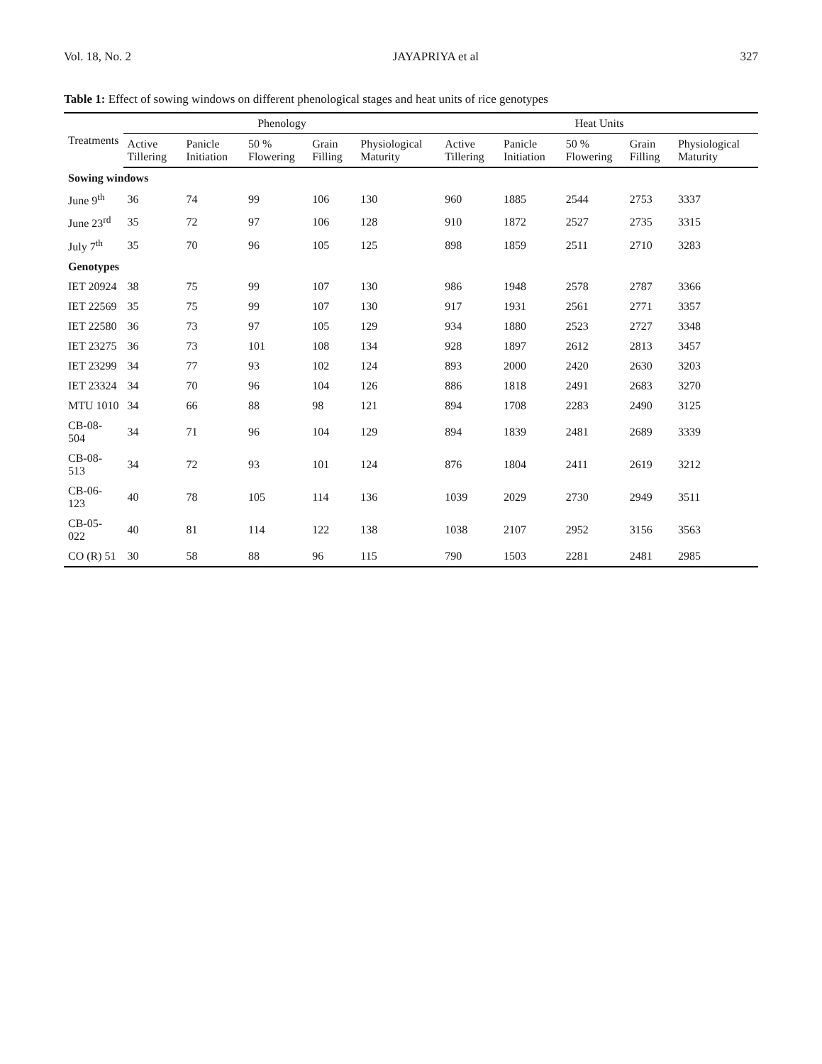Vol. 18, No. 2 JAYAPRIYA et al 327
Table 1: Effect of sowing windows on different phenological stages and heat units of rice genotypes
| Treatments | Phenology | | | | | Heat Units | | | | |
| --- | --- | --- | --- | --- | --- | --- | --- | --- | --- | --- |
| | Active Tillering | Panicle Initiation | 50 % Flowering | Grain Filling | Physiological Maturity | Active Tillering | Panicle Initiation | 50 % Flowering | Grain Filling | Physiological Maturity |
| Sowing windows | | | | | | | | | | |
| June 9<sup>th</sup> | 36 | 74 | 99 | 106 | 130 | 960 | 1885 | 2544 | 2753 | 3337 |
| June 23<sup>rd</sup> | 35 | 72 | 97 | 106 | 128 | 910 | 1872 | 2527 | 2735 | 3315 |
| July 7<sup>th</sup> | 35 | 70 | 96 | 105 | 125 | 898 | 1859 | 2511 | 2710 | 3283 |
| Genotypes | | | | | | | | | | |
| IET 20924 | 38 | 75 | 99 | 107 | 130 | 986 | 1948 | 2578 | 2787 | 3366 |
| IET 22569 | 35 | 75 | 99 | 107 | 130 | 917 | 1931 | 2561 | 2771 | 3357 |
| IET 22580 | 36 | 73 | 97 | 105 | 129 | 934 | 1880 | 2523 | 2727 | 3348 |
| IET 23275 | 36 | 73 | 101 | 108 | 134 | 928 | 1897 | 2612 | 2813 | 3457 |
| IET 23299 | 34 | 77 | 93 | 102 | 124 | 893 | 2000 | 2420 | 2630 | 3203 |
| IET 23324 | 34 | 70 | 96 | 104 | 126 | 886 | 1818 | 2491 | 2683 | 3270 |
| MTU 1010 | 34 | 66 | 88 | 98 | 121 | 894 | 1708 | 2283 | 2490 | 3125 |
| CB-08-504 | 34 | 71 | 96 | 104 | 129 | 894 | 1839 | 2481 | 2689 | 3339 |
| CB-08-513 | 34 | 72 | 93 | 101 | 124 | 876 | 1804 | 2411 | 2619 | 3212 |
| CB-06-123 | 40 | 78 | 105 | 114 | 136 | 1039 | 2029 | 2730 | 2949 | 3511 |
| CB-05-022 | 40 | 81 | 114 | 122 | 138 | 1038 | 2107 | 2952 | 3156 | 3563 |
| CO (R) 51 | 30 | 58 | 88 | 96 | 115 | 790 | 1503 | 2281 | 2481 | 2985 |